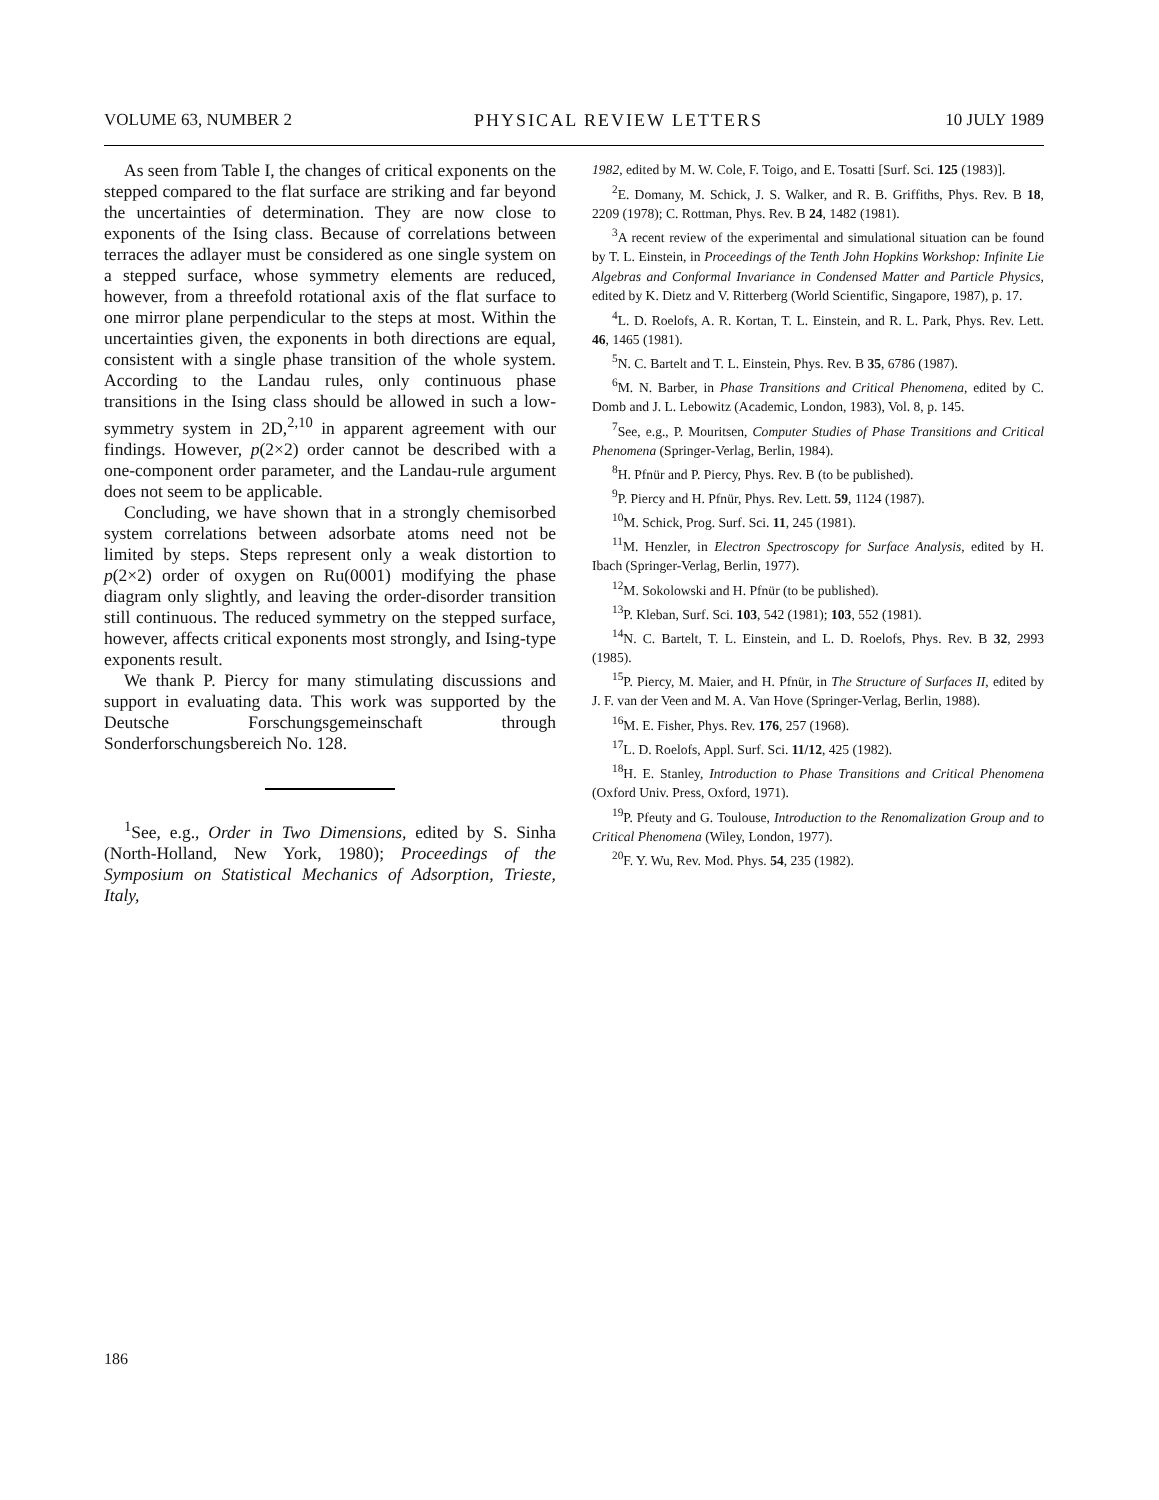VOLUME 63, NUMBER 2 PHYSICAL REVIEW LETTERS 10 JULY 1989
As seen from Table I, the changes of critical exponents on the stepped compared to the flat surface are striking and far beyond the uncertainties of determination. They are now close to exponents of the Ising class. Because of correlations between terraces the adlayer must be considered as one single system on a stepped surface, whose symmetry elements are reduced, however, from a threefold rotational axis of the flat surface to one mirror plane perpendicular to the steps at most. Within the uncertainties given, the exponents in both directions are equal, consistent with a single phase transition of the whole system. According to the Landau rules, only continuous phase transitions in the Ising class should be allowed in such a low-symmetry system in 2D,<sup>2,10</sup> in apparent agreement with our findings. However, p(2×2) order cannot be described with a one-component order parameter, and the Landau-rule argument does not seem to be applicable.
Concluding, we have shown that in a strongly chemisorbed system correlations between adsorbate atoms need not be limited by steps. Steps represent only a weak distortion to p(2×2) order of oxygen on Ru(0001) modifying the phase diagram only slightly, and leaving the order-disorder transition still continuous. The reduced symmetry on the stepped surface, however, affects critical exponents most strongly, and Ising-type exponents result.
We thank P. Piercy for many stimulating discussions and support in evaluating data. This work was supported by the Deutsche Forschungsgemeinschaft through Sonderforschungsbereich No. 128.
<sup>1</sup> See, e.g., Order in Two Dimensions, edited by S. Sinha (North-Holland, New York, 1980); Proceedings of the Symposium on Statistical Mechanics of Adsorption, Trieste, Italy,
1982, edited by M. W. Cole, F. Toigo, and E. Tosatti [Surf. Sci. 125 (1983)].
<sup>2</sup> E. Domany, M. Schick, J. S. Walker, and R. B. Griffiths, Phys. Rev. B 18, 2209 (1978); C. Rottman, Phys. Rev. B 24, 1482 (1981).
<sup>3</sup> A recent review of the experimental and simulational situation can be found by T. L. Einstein, in Proceedings of the Tenth John Hopkins Workshop: Infinite Lie Algebras and Conformal Invariance in Condensed Matter and Particle Physics, edited by K. Dietz and V. Ritterberg (World Scientific, Singapore, 1987), p. 17.
<sup>4</sup> L. D. Roelofs, A. R. Kortan, T. L. Einstein, and R. L. Park, Phys. Rev. Lett. 46, 1465 (1981).
<sup>5</sup> N. C. Bartelt and T. L. Einstein, Phys. Rev. B 35, 6786 (1987).
<sup>6</sup> M. N. Barber, in Phase Transitions and Critical Phenomena, edited by C. Domb and J. L. Lebowitz (Academic, London, 1983), Vol. 8, p. 145.
<sup>7</sup> See, e.g., P. Mouritsen, Computer Studies of Phase Transitions and Critical Phenomena (Springer-Verlag, Berlin, 1984).
<sup>8</sup>H. Pfnür and P. Piercy, Phys. Rev. B (to be published).
<sup>9</sup> P. Piercy and H. Pfnür, Phys. Rev. Lett. 59, 1124 (1987).
<sup>10</sup> M. Schick, Prog. Surf. Sci. 11, 245 (1981).
<sup>11</sup> M. Henzler, in Electron Spectroscopy for Surface Analysis, edited by H. Ibach (Springer-Verlag, Berlin, 1977).
<sup>12</sup> M. Sokolowski and H. Pfnür (to be published).
<sup>13</sup> P. Kleban, Surf. Sci. 103, 542 (1981); 103, 552 (1981).
<sup>14</sup>N. C. Bartelt, T. L. Einstein, and L. D. Roelofs, Phys. Rev. B 32, 2993 (1985).
<sup>15</sup>P. Piercy, M. Maier, and H. Pfnür, in The Structure of Surfaces II, edited by J. F. van der Veen and M. A. Van Hove (Springer-Verlag, Berlin, 1988).
<sup>16</sup> M. E. Fisher, Phys. Rev. 176, 257 (1968).
<sup>17</sup> L. D. Roelofs, Appl. Surf. Sci. 11/12, 425 (1982).
<sup>18</sup>H. E. Stanley, Introduction to Phase Transitions and Critical Phenomena (Oxford Univ. Press, Oxford, 1971).
<sup>19</sup>P. Pfeuty and G. Toulouse, Introduction to the Renomalization Group and to Critical Phenomena (Wiley, London, 1977).
<sup>20</sup>F. Y. Wu, Rev. Mod. Phys. 54, 235 (1982).
186